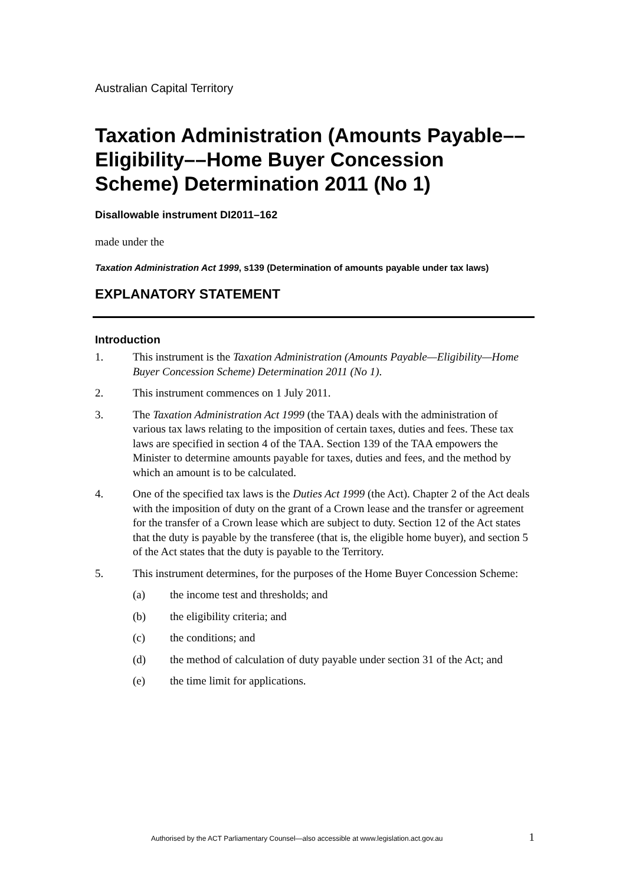Australian Capital Territory
Taxation Administration (Amounts Payable––Eligibility––Home Buyer Concession Scheme) Determination 2011 (No 1)
Disallowable instrument DI2011–162
made under the
Taxation Administration Act 1999, s139 (Determination of amounts payable under tax laws)
EXPLANATORY STATEMENT
Introduction
1. This instrument is the Taxation Administration (Amounts Payable—Eligibility—Home Buyer Concession Scheme) Determination 2011 (No 1).
2. This instrument commences on 1 July 2011.
3. The Taxation Administration Act 1999 (the TAA) deals with the administration of various tax laws relating to the imposition of certain taxes, duties and fees. These tax laws are specified in section 4 of the TAA. Section 139 of the TAA empowers the Minister to determine amounts payable for taxes, duties and fees, and the method by which an amount is to be calculated.
4. One of the specified tax laws is the Duties Act 1999 (the Act). Chapter 2 of the Act deals with the imposition of duty on the grant of a Crown lease and the transfer or agreement for the transfer of a Crown lease which are subject to duty. Section 12 of the Act states that the duty is payable by the transferee (that is, the eligible home buyer), and section 5 of the Act states that the duty is payable to the Territory.
5. This instrument determines, for the purposes of the Home Buyer Concession Scheme:
(a) the income test and thresholds; and
(b) the eligibility criteria; and
(c) the conditions; and
(d) the method of calculation of duty payable under section 31 of the Act; and
(e) the time limit for applications.
Authorised by the ACT Parliamentary Counsel—also accessible at www.legislation.act.gov.au 1